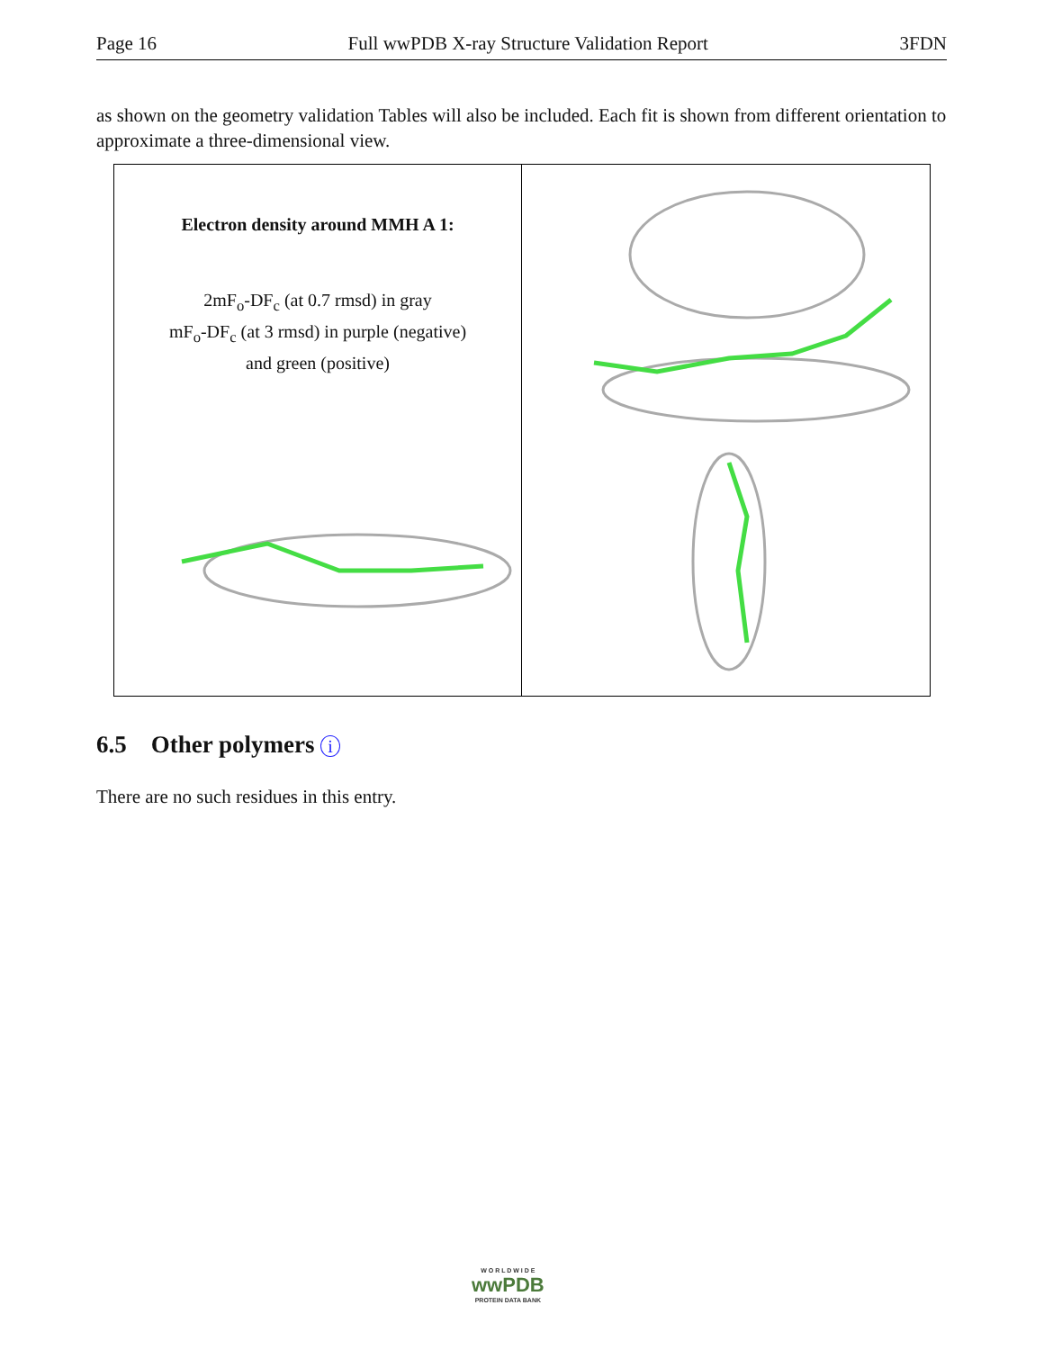Page 16 Full wwPDB X-ray Structure Validation Report 3FDN
as shown on the geometry validation Tables will also be included. Each fit is shown from different orientation to approximate a three-dimensional view.
Electron density around MMH A 1:
2mF<sub>o</sub>-DF<sub>c</sub> (at 0.7 rmsd) in gray
mF<sub>o</sub>-DF<sub>c</sub> (at 3 rmsd) in purple (negative)
and green (positive)
6.5 Other polymers i
There are no such residues in this entry.
W O R L D W I D E
wwPDB
PROTEIN DATA BANK